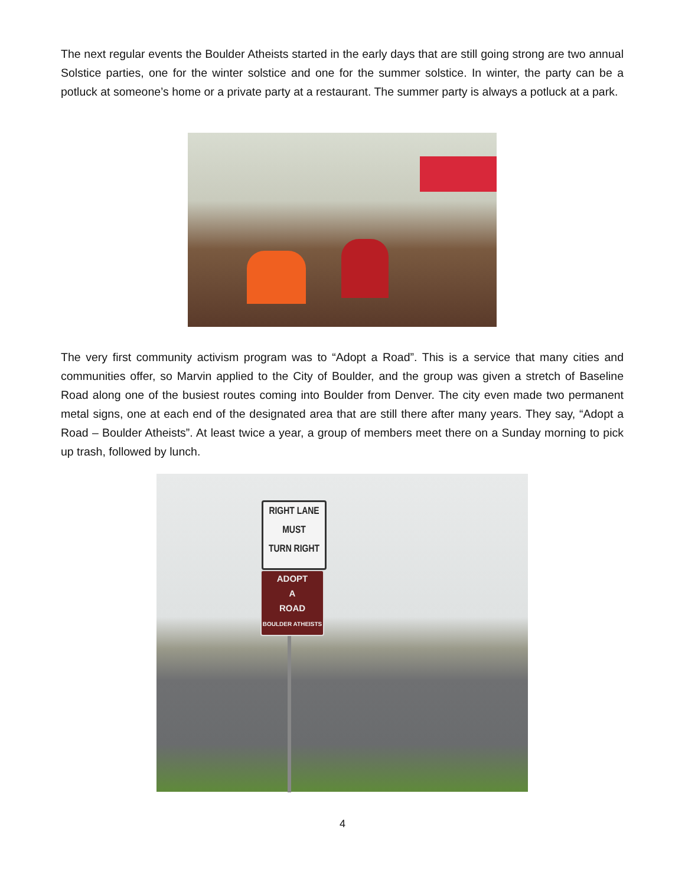The next regular events the Boulder Atheists started in the early days that are still going strong are two annual Solstice parties, one for the winter solstice and one for the summer solstice. In winter, the party can be a potluck at someone’s home or a private party at a restaurant. The summer party is always a potluck at a park.
The very first community activism program was to “Adopt a Road”. This is a service that many cities and communities offer, so Marvin applied to the City of Boulder, and the group was given a stretch of Baseline Road along one of the busiest routes coming into Boulder from Denver. The city even made two permanent metal signs, one at each end of the designated area that are still there after many years. They say, “Adopt a Road – Boulder Atheists”. At least twice a year, a group of members meet there on a Sunday morning to pick up trash, followed by lunch.
RIGHT LANE
MUST
TURN RIGHT
ADOPT
A
ROAD
BOULDER ATHEISTS
4